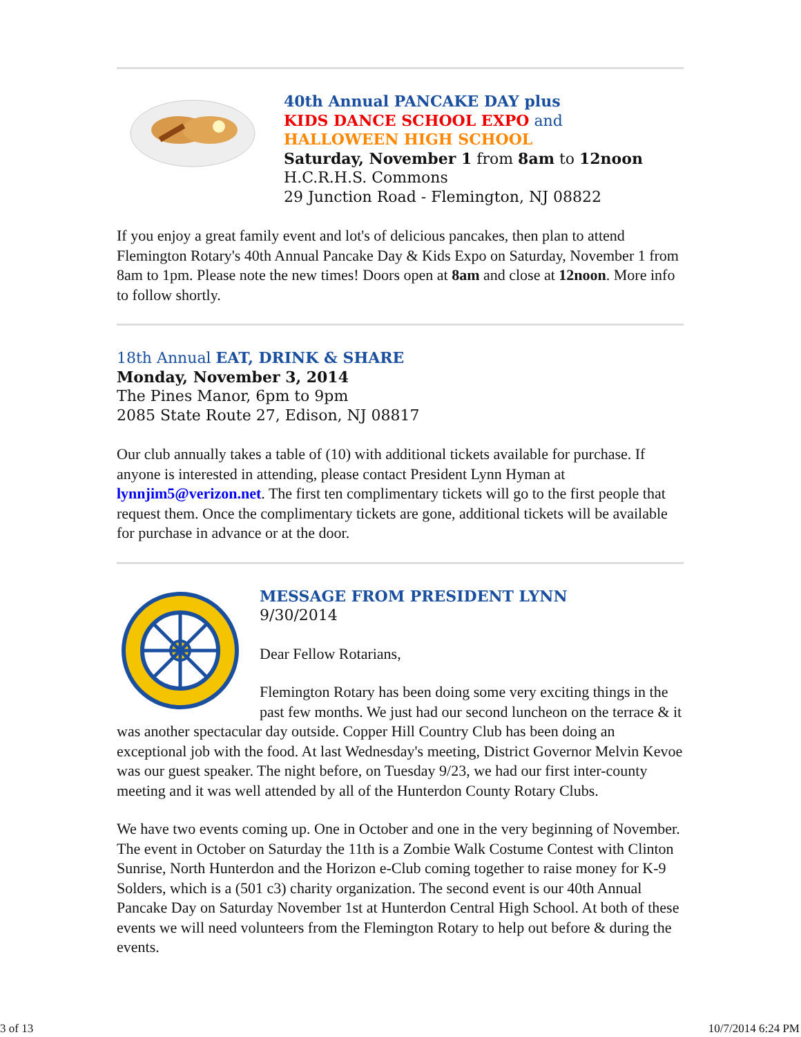40th Annual PANCAKE DAY plus
KIDS DANCE SCHOOL EXPO and
HALLOWEEN HIGH SCHOOL
Saturday, November 1 from 8am to 12noon
H.C.R.H.S. Commons
29 Junction Road - Flemington, NJ 08822
If you enjoy a great family event and lot's of delicious pancakes, then plan to attend Flemington Rotary's 40th Annual Pancake Day & Kids Expo on Saturday, November 1 from 8am to 1pm. Please note the new times! Doors open at 8am and close at 12noon. More info to follow shortly.
18th Annual EAT, DRINK & SHARE
Monday, November 3, 2014
The Pines Manor, 6pm to 9pm
2085 State Route 27, Edison, NJ 08817
Our club annually takes a table of (10) with additional tickets available for purchase. If anyone is interested in attending, please contact President Lynn Hyman at lynnjim5@verizon.net. The first ten complimentary tickets will go to the first people that request them. Once the complimentary tickets are gone, additional tickets will be available for purchase in advance or at the door.
MESSAGE FROM PRESIDENT LYNN
9/30/2014
Dear Fellow Rotarians,
Flemington Rotary has been doing some very exciting things in the past few months. We just had our second luncheon on the terrace & it was another spectacular day outside. Copper Hill Country Club has been doing an exceptional job with the food. At last Wednesday's meeting, District Governor Melvin Kevoe was our guest speaker. The night before, on Tuesday 9/23, we had our first inter-county meeting and it was well attended by all of the Hunterdon County Rotary Clubs.
We have two events coming up. One in October and one in the very beginning of November. The event in October on Saturday the 11th is a Zombie Walk Costume Contest with Clinton Sunrise, North Hunterdon and the Horizon e-Club coming together to raise money for K-9 Solders, which is a (501 c3) charity organization. The second event is our 40th Annual Pancake Day on Saturday November 1st at Hunterdon Central High School. At both of these events we will need volunteers from the Flemington Rotary to help out before & during the events.
3 of 13 10/7/2014 6:24 PM